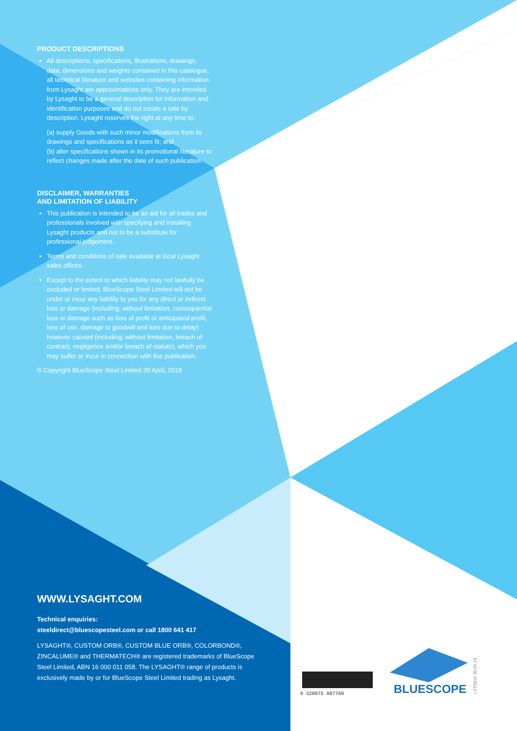PRODUCT DESCRIPTIONS
All descriptions, specifications, illustrations, drawings, data, dimensions and weights contained in this catalogue, all technical literature and websites containing information from Lysaght are approximations only. They are intended by Lysaght to be a general description for information and identification purposes and do not create a sale by description. Lysaght reserves the right at any time to:
(a) supply Goods with such minor modifications from its drawings and specifications as it sees fit; and
(b) alter specifications shown in its promotional literature to reflect changes made after the date of such publication.
DISCLAIMER, WARRANTIES
AND LIMITATION OF LIABILITY
This publication is intended to be an aid for all trades and professionals involved with specifying and installing Lysaght products and not to be a substitute for professional judgement.
Terms and conditions of sale available at local Lysaght sales offices.
Except to the extent to which liability may not lawfully be excluded or limited, BlueScope Steel Limited will not be under or incur any liability to you for any direct or indirect loss or damage (including, without limitation, consequential loss or damage such as loss of profit or anticipated profit, loss of use, damage to goodwill and loss due to delay) however caused (including, without limitation, breach of contract, negligence and/or breach of statute), which you may suffer or incur in connection with this publication.
© Copyright BlueScope Steel Limited 30 April, 2018
WWW.LYSAGHT.COM
Technical enquiries:
steeldirect@bluescopesteel.com or call 1800 641 417
LYSAGHT®, CUSTOM ORB®, CUSTOM BLUE ORB®, COLORBOND®, ZINCALUME® and THERMATECH® are registered trademarks of BlueScope Steel Limited, ABN 16 000 011 058. The LYSAGHT® range of products is exclusively made by or for BlueScope Steel Limited trading as Lysaght.
9 320075 087760 BLUESCOPE
LYT0010 30.04.18